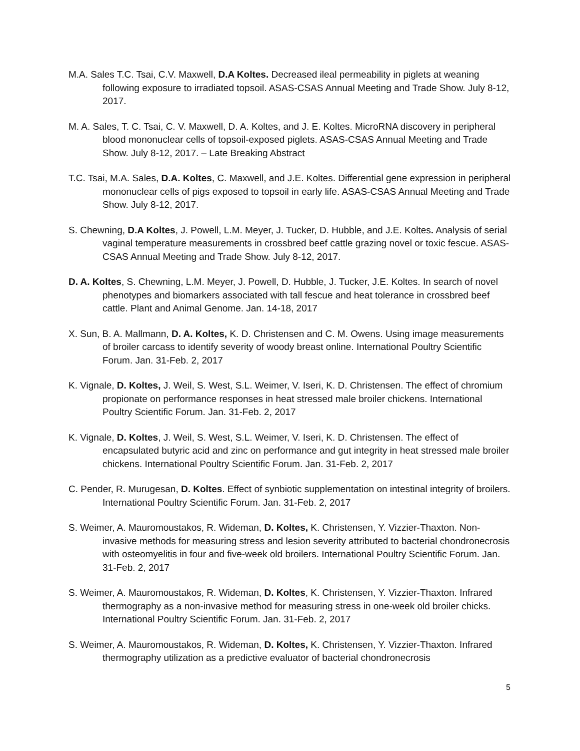M.A. Sales T.C. Tsai, C.V. Maxwell, D.A Koltes. Decreased ileal permeability in piglets at weaning following exposure to irradiated topsoil. ASAS-CSAS Annual Meeting and Trade Show. July 8-12, 2017.
M. A. Sales, T. C. Tsai, C. V. Maxwell, D. A. Koltes, and J. E. Koltes. MicroRNA discovery in peripheral blood mononuclear cells of topsoil-exposed piglets. ASAS-CSAS Annual Meeting and Trade Show. July 8-12, 2017. – Late Breaking Abstract
T.C. Tsai, M.A. Sales, D.A. Koltes, C. Maxwell, and J.E. Koltes. Differential gene expression in peripheral mononuclear cells of pigs exposed to topsoil in early life. ASAS-CSAS Annual Meeting and Trade Show. July 8-12, 2017.
S. Chewning, D.A Koltes, J. Powell, L.M. Meyer, J. Tucker, D. Hubble, and J.E. Koltes. Analysis of serial vaginal temperature measurements in crossbred beef cattle grazing novel or toxic fescue. ASAS-CSAS Annual Meeting and Trade Show. July 8-12, 2017.
D. A. Koltes, S. Chewning, L.M. Meyer, J. Powell, D. Hubble, J. Tucker, J.E. Koltes. In search of novel phenotypes and biomarkers associated with tall fescue and heat tolerance in crossbred beef cattle. Plant and Animal Genome. Jan. 14-18, 2017
X. Sun, B. A. Mallmann, D. A. Koltes, K. D. Christensen and C. M. Owens. Using image measurements of broiler carcass to identify severity of woody breast online. International Poultry Scientific Forum. Jan. 31-Feb. 2, 2017
K. Vignale, D. Koltes, J. Weil, S. West, S.L. Weimer, V. Iseri, K. D. Christensen. The effect of chromium propionate on performance responses in heat stressed male broiler chickens. International Poultry Scientific Forum. Jan. 31-Feb. 2, 2017
K. Vignale, D. Koltes, J. Weil, S. West, S.L. Weimer, V. Iseri, K. D. Christensen. The effect of encapsulated butyric acid and zinc on performance and gut integrity in heat stressed male broiler chickens. International Poultry Scientific Forum. Jan. 31-Feb. 2, 2017
C. Pender, R. Murugesan, D. Koltes. Effect of synbiotic supplementation on intestinal integrity of broilers. International Poultry Scientific Forum. Jan. 31-Feb. 2, 2017
S. Weimer, A. Mauromoustakos, R. Wideman, D. Koltes, K. Christensen, Y. Vizzier-Thaxton. Non-invasive methods for measuring stress and lesion severity attributed to bacterial chondronecrosis with osteomyelitis in four and five-week old broilers. International Poultry Scientific Forum. Jan. 31-Feb. 2, 2017
S. Weimer, A. Mauromoustakos, R. Wideman, D. Koltes, K. Christensen, Y. Vizzier-Thaxton. Infrared thermography as a non-invasive method for measuring stress in one-week old broiler chicks. International Poultry Scientific Forum. Jan. 31-Feb. 2, 2017
S. Weimer, A. Mauromoustakos, R. Wideman, D. Koltes, K. Christensen, Y. Vizzier-Thaxton. Infrared thermography utilization as a predictive evaluator of bacterial chondronecrosis
5